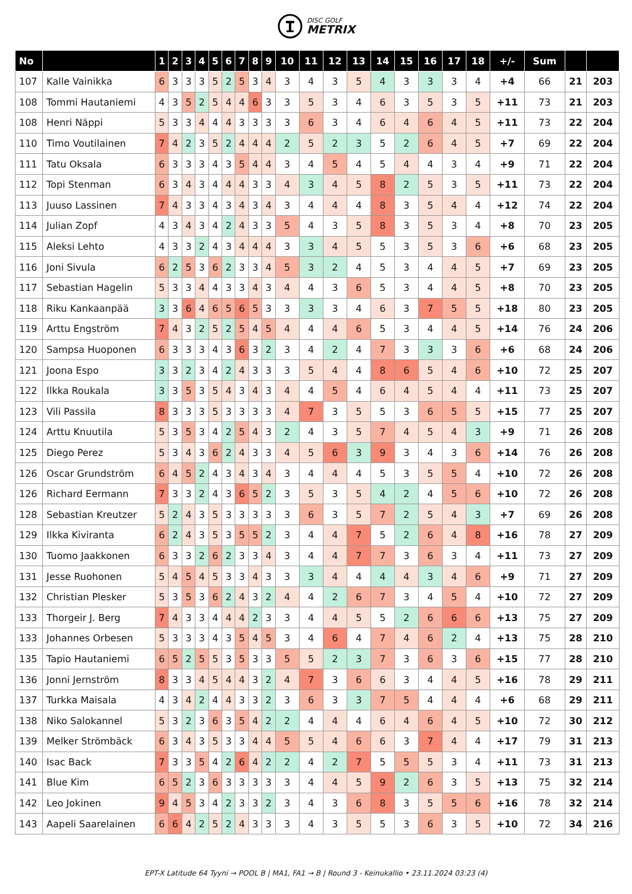DISC GOLF
METRIX
| No | | 1 | 2 | 3 | 4 | 5 | 6 | 7 | 8 | 9 | 10 | 11 | 12 | 13 | 14 | 15 | 16 | 17 | 18 | +/- | Sum | | |
| --- | --- | --- | --- | --- | --- | --- | --- | --- | --- | --- | --- | --- | --- | --- | --- | --- | --- | --- | --- | --- | --- | --- | --- |
| 107 | Kalle Vainikka | 6 | 3 | 3 | 3 | 5 | 2 | 5 | 3 | 4 | 3 | 4 | 3 | 5 | 4 | 3 | 3 | 3 | 4 | +4 | 66 | 21 | 203 |
| 108 | Tommi Hautaniemi | 4 | 3 | 5 | 2 | 5 | 4 | 4 | 6 | 3 | 3 | 5 | 3 | 4 | 6 | 3 | 5 | 3 | 5 | +11 | 73 | 21 | 203 |
| 108 | Henri Näppi | 5 | 3 | 3 | 4 | 4 | 4 | 3 | 3 | 3 | 3 | 6 | 3 | 4 | 6 | 4 | 6 | 4 | 5 | +11 | 73 | 22 | 204 |
| 110 | Timo Voutilainen | 7 | 4 | 2 | 3 | 5 | 2 | 4 | 4 | 4 | 2 | 5 | 2 | 3 | 5 | 2 | 6 | 4 | 5 | +7 | 69 | 22 | 204 |
| 111 | Tatu Oksala | 6 | 3 | 3 | 3 | 4 | 3 | 5 | 4 | 4 | 3 | 4 | 5 | 4 | 5 | 4 | 4 | 3 | 4 | +9 | 71 | 22 | 204 |
| 112 | Topi Stenman | 6 | 3 | 4 | 3 | 4 | 4 | 4 | 3 | 3 | 4 | 3 | 4 | 5 | 8 | 2 | 5 | 3 | 5 | +11 | 73 | 22 | 204 |
| 113 | Juuso Lassinen | 7 | 4 | 3 | 3 | 4 | 3 | 4 | 3 | 4 | 3 | 4 | 4 | 4 | 8 | 3 | 5 | 4 | 4 | +12 | 74 | 22 | 204 |
| 114 | Julian Zopf | 4 | 3 | 4 | 3 | 4 | 2 | 4 | 3 | 3 | 5 | 4 | 3 | 5 | 8 | 3 | 5 | 3 | 4 | +8 | 70 | 23 | 205 |
| 115 | Aleksi Lehto | 4 | 3 | 3 | 2 | 4 | 3 | 4 | 4 | 4 | 3 | 3 | 4 | 5 | 5 | 3 | 5 | 3 | 6 | +6 | 68 | 23 | 205 |
| 116 | Joni Sivula | 6 | 2 | 5 | 3 | 6 | 2 | 3 | 3 | 4 | 5 | 3 | 2 | 4 | 5 | 3 | 4 | 4 | 5 | +7 | 69 | 23 | 205 |
| 117 | Sebastian Hagelin | 5 | 3 | 3 | 4 | 4 | 3 | 3 | 4 | 3 | 4 | 4 | 3 | 6 | 5 | 3 | 4 | 4 | 5 | +8 | 70 | 23 | 205 |
| 118 | Riku Kankaanpää | 3 | 3 | 6 | 4 | 6 | 5 | 6 | 5 | 3 | 3 | 3 | 3 | 4 | 6 | 3 | 7 | 5 | 5 | +18 | 80 | 23 | 205 |
| 119 | Arttu Engström | 7 | 4 | 3 | 2 | 5 | 2 | 5 | 4 | 5 | 4 | 4 | 4 | 6 | 5 | 3 | 4 | 4 | 5 | +14 | 76 | 24 | 206 |
| 120 | Sampsa Huoponen | 6 | 3 | 3 | 3 | 4 | 3 | 6 | 3 | 2 | 3 | 4 | 2 | 4 | 7 | 3 | 3 | 3 | 6 | +6 | 68 | 24 | 206 |
| 121 | Joona Espo | 3 | 3 | 2 | 3 | 4 | 2 | 4 | 3 | 3 | 3 | 5 | 4 | 4 | 8 | 6 | 5 | 4 | 6 | +10 | 72 | 25 | 207 |
| 122 | Ilkka Roukala | 3 | 3 | 5 | 3 | 5 | 4 | 3 | 4 | 3 | 4 | 4 | 5 | 4 | 6 | 4 | 5 | 4 | 4 | +11 | 73 | 25 | 207 |
| 123 | Vili Passila | 8 | 3 | 3 | 3 | 5 | 3 | 3 | 3 | 3 | 4 | 7 | 3 | 5 | 5 | 3 | 6 | 5 | 5 | +15 | 77 | 25 | 207 |
| 124 | Arttu Knuutila | 5 | 3 | 5 | 3 | 4 | 2 | 5 | 4 | 3 | 2 | 4 | 3 | 5 | 7 | 4 | 5 | 4 | 3 | +9 | 71 | 26 | 208 |
| 125 | Diego Perez | 5 | 3 | 4 | 3 | 6 | 2 | 4 | 3 | 3 | 4 | 5 | 6 | 3 | 9 | 3 | 4 | 3 | 6 | +14 | 76 | 26 | 208 |
| 126 | Oscar Grundström | 6 | 4 | 5 | 2 | 4 | 3 | 4 | 3 | 4 | 3 | 4 | 4 | 4 | 5 | 3 | 5 | 5 | 4 | +10 | 72 | 26 | 208 |
| 126 | Richard Eermann | 7 | 3 | 3 | 2 | 4 | 3 | 6 | 5 | 2 | 3 | 5 | 3 | 5 | 4 | 2 | 4 | 5 | 6 | +10 | 72 | 26 | 208 |
| 128 | Sebastian Kreutzer | 5 | 2 | 4 | 3 | 5 | 3 | 3 | 3 | 3 | 3 | 6 | 3 | 5 | 7 | 2 | 5 | 4 | 3 | +7 | 69 | 26 | 208 |
| 129 | Ilkka Kiviranta | 6 | 2 | 4 | 3 | 5 | 3 | 5 | 5 | 2 | 3 | 4 | 4 | 7 | 5 | 2 | 6 | 4 | 8 | +16 | 78 | 27 | 209 |
| 130 | Tuomo Jaakkonen | 6 | 3 | 3 | 2 | 6 | 2 | 3 | 3 | 4 | 3 | 4 | 4 | 7 | 7 | 3 | 6 | 3 | 4 | +11 | 73 | 27 | 209 |
| 131 | Jesse Ruohonen | 5 | 4 | 5 | 4 | 5 | 3 | 3 | 4 | 3 | 3 | 3 | 4 | 4 | 4 | 4 | 3 | 4 | 6 | +9 | 71 | 27 | 209 |
| 132 | Christian Plesker | 5 | 3 | 5 | 3 | 6 | 2 | 4 | 3 | 2 | 4 | 4 | 2 | 6 | 7 | 3 | 4 | 5 | 4 | +10 | 72 | 27 | 209 |
| 133 | Thorgeir J. Berg | 7 | 4 | 3 | 3 | 4 | 4 | 4 | 2 | 3 | 3 | 4 | 4 | 5 | 5 | 2 | 6 | 6 | 6 | +13 | 75 | 27 | 209 |
| 133 | Johannes Orbesen | 5 | 3 | 3 | 3 | 4 | 3 | 5 | 4 | 5 | 3 | 4 | 6 | 4 | 7 | 4 | 6 | 2 | 4 | +13 | 75 | 28 | 210 |
| 135 | Tapio Hautaniemi | 6 | 5 | 2 | 5 | 5 | 3 | 5 | 3 | 3 | 5 | 5 | 2 | 3 | 7 | 3 | 6 | 3 | 6 | +15 | 77 | 28 | 210 |
| 136 | Jonni Jernström | 8 | 3 | 3 | 4 | 5 | 4 | 4 | 3 | 2 | 4 | 7 | 3 | 6 | 6 | 3 | 4 | 4 | 5 | +16 | 78 | 29 | 211 |
| 137 | Turkka Maisala | 4 | 3 | 4 | 2 | 4 | 4 | 3 | 3 | 2 | 3 | 6 | 3 | 3 | 7 | 5 | 4 | 4 | 4 | +6 | 68 | 29 | 211 |
| 138 | Niko Salokannel | 5 | 3 | 2 | 3 | 6 | 3 | 5 | 4 | 2 | 2 | 4 | 4 | 4 | 6 | 4 | 6 | 4 | 5 | +10 | 72 | 30 | 212 |
| 139 | Melker Strömbäck | 6 | 3 | 4 | 3 | 5 | 3 | 3 | 4 | 4 | 5 | 5 | 4 | 6 | 6 | 3 | 7 | 4 | 4 | +17 | 79 | 31 | 213 |
| 140 | Isac Back | 7 | 3 | 3 | 5 | 4 | 2 | 6 | 4 | 2 | 2 | 4 | 2 | 7 | 5 | 5 | 5 | 3 | 4 | +11 | 73 | 31 | 213 |
| 141 | Blue Kim | 6 | 5 | 2 | 3 | 6 | 3 | 3 | 3 | 3 | 3 | 4 | 4 | 5 | 9 | 2 | 6 | 3 | 5 | +13 | 75 | 32 | 214 |
| 142 | Leo Jokinen | 9 | 4 | 5 | 3 | 4 | 2 | 3 | 3 | 2 | 3 | 4 | 3 | 6 | 8 | 3 | 5 | 5 | 6 | +16 | 78 | 32 | 214 |
| 143 | Aapeli Saarelainen | 6 | 6 | 4 | 2 | 5 | 2 | 4 | 3 | 3 | 3 | 4 | 3 | 5 | 5 | 3 | 6 | 3 | 5 | +10 | 72 | 34 | 216 |
EPT-X Latitude 64 Tyyni → POOL B | MA1, FA1 → B | Round 3 - Keinukallio • 23.11.2024 03:23 (4)